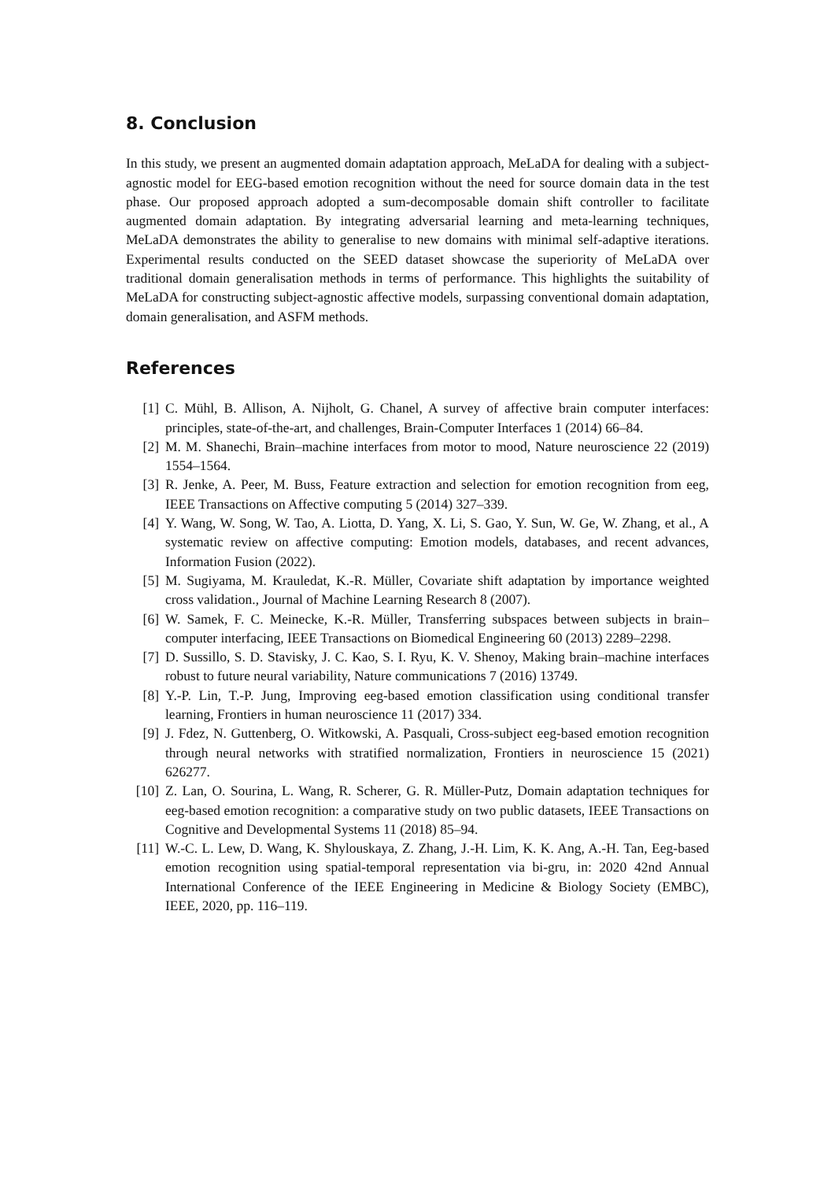8. Conclusion
In this study, we present an augmented domain adaptation approach, MeLaDA for dealing with a subject-agnostic model for EEG-based emotion recognition without the need for source domain data in the test phase. Our proposed approach adopted a sum-decomposable domain shift controller to facilitate augmented domain adaptation. By integrating adversarial learning and meta-learning techniques, MeLaDA demonstrates the ability to generalise to new domains with minimal self-adaptive iterations. Experimental results conducted on the SEED dataset showcase the superiority of MeLaDA over traditional domain generalisation methods in terms of performance. This highlights the suitability of MeLaDA for constructing subject-agnostic affective models, surpassing conventional domain adaptation, domain generalisation, and ASFM methods.
References
[1] C. Mühl, B. Allison, A. Nijholt, G. Chanel, A survey of affective brain computer interfaces: principles, state-of-the-art, and challenges, Brain-Computer Interfaces 1 (2014) 66–84.
[2] M. M. Shanechi, Brain–machine interfaces from motor to mood, Nature neuroscience 22 (2019) 1554–1564.
[3] R. Jenke, A. Peer, M. Buss, Feature extraction and selection for emotion recognition from eeg, IEEE Transactions on Affective computing 5 (2014) 327–339.
[4] Y. Wang, W. Song, W. Tao, A. Liotta, D. Yang, X. Li, S. Gao, Y. Sun, W. Ge, W. Zhang, et al., A systematic review on affective computing: Emotion models, databases, and recent advances, Information Fusion (2022).
[5] M. Sugiyama, M. Krauledat, K.-R. Müller, Covariate shift adaptation by importance weighted cross validation., Journal of Machine Learning Research 8 (2007).
[6] W. Samek, F. C. Meinecke, K.-R. Müller, Transferring subspaces between subjects in brain–computer interfacing, IEEE Transactions on Biomedical Engineering 60 (2013) 2289–2298.
[7] D. Sussillo, S. D. Stavisky, J. C. Kao, S. I. Ryu, K. V. Shenoy, Making brain–machine interfaces robust to future neural variability, Nature communications 7 (2016) 13749.
[8] Y.-P. Lin, T.-P. Jung, Improving eeg-based emotion classification using conditional transfer learning, Frontiers in human neuroscience 11 (2017) 334.
[9] J. Fdez, N. Guttenberg, O. Witkowski, A. Pasquali, Cross-subject eeg-based emotion recognition through neural networks with stratified normalization, Frontiers in neuroscience 15 (2021) 626277.
[10] Z. Lan, O. Sourina, L. Wang, R. Scherer, G. R. Müller-Putz, Domain adaptation techniques for eeg-based emotion recognition: a comparative study on two public datasets, IEEE Transactions on Cognitive and Developmental Systems 11 (2018) 85–94.
[11] W.-C. L. Lew, D. Wang, K. Shylouskaya, Z. Zhang, J.-H. Lim, K. K. Ang, A.-H. Tan, Eeg-based emotion recognition using spatial-temporal representation via bi-gru, in: 2020 42nd Annual International Conference of the IEEE Engineering in Medicine & Biology Society (EMBC), IEEE, 2020, pp. 116–119.